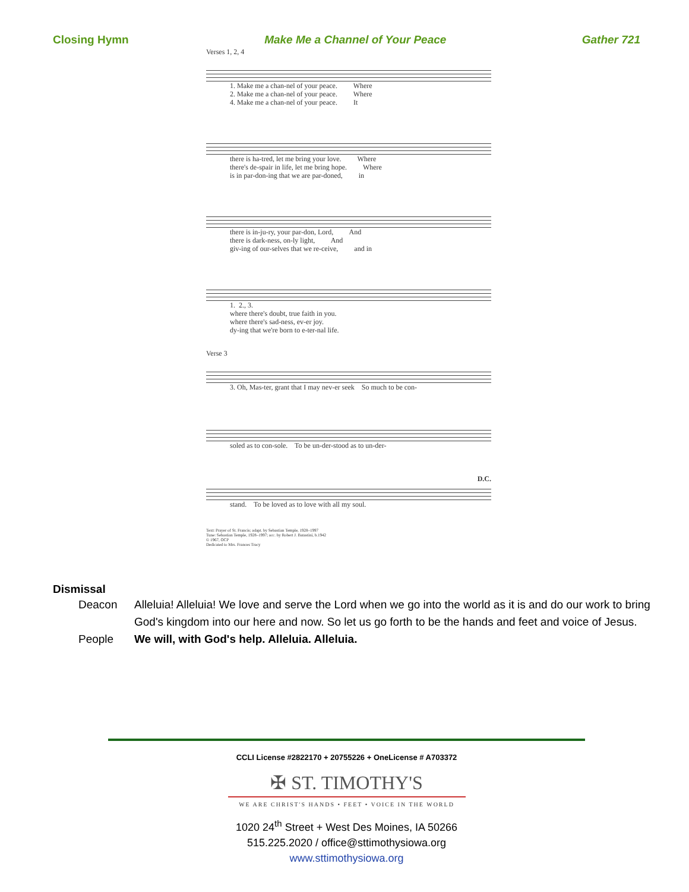Closing Hymn Make Me a Channel of Your Peace Gather 721
Verses 1, 2, 4
1. Make me a chan-nel of your peace. Where 2. Make me a chan-nel of your peace. Where 4. Make me a chan-nel of your peace. It
there is ha-tred, let me bring your love. Where there's de-spair in life, let me bring hope. Where is in par-don-ing that we are par-doned, in
there is in-ju-ry, your par-don, Lord, And there is dark-ness, on-ly light, And giv-ing of our-selves that we re-ceive, and in
1. 2., 3. where there's doubt, true faith in you. where there's sad-ness, ev-er joy. dy-ing that we're born to e-ter-nal life.
Verse 3
3. Oh, Mas-ter, grant that I may nev-er seek So much to be con-
soled as to con-sole. To be un-der-stood as to un-der-
D.C.
stand. To be loved as to love with all my soul.
Text: Prayer of St. Francis; adapt. by Sebastian Temple, 1928–1997
Tune: Sebastian Temple, 1928–1997; acc. by Robert J. Batastini, b.1942
© 1967, OCP
Dedicated to Mrs. Frances Tracy
Dismissal
Deacon Alleluia! Alleluia! We love and serve the Lord when we go into the world as it is and do our work to bring God's kingdom into our here and now. So let us go forth to be the hands and feet and voice of Jesus.
People We will, with God's help. Alleluia. Alleluia.
CCLI License #2822170 + 20755226 + OneLicense # A703372
✠ ST. TIMOTHY'S
WE ARE CHRIST'S HANDS • FEET • VOICE IN THE WORLD
1020 24<sup>th</sup> Street + West Des Moines, IA 50266
515.225.2020 / office@sttimothysiowa.org
www.sttimothysiowa.org